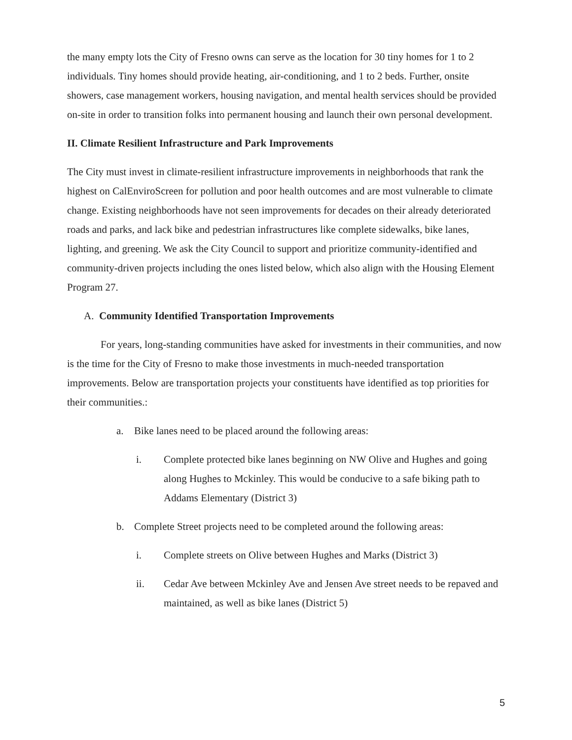the many empty lots the City of Fresno owns can serve as the location for 30 tiny homes for 1 to 2 individuals. Tiny homes should provide heating, air-conditioning, and 1 to 2 beds. Further, onsite showers, case management workers, housing navigation, and mental health services should be provided on-site in order to transition folks into permanent housing and launch their own personal development.
II. Climate Resilient Infrastructure and Park Improvements
The City must invest in climate-resilient infrastructure improvements in neighborhoods that rank the highest on CalEnviroScreen for pollution and poor health outcomes and are most vulnerable to climate change. Existing neighborhoods have not seen improvements for decades on their already deteriorated roads and parks, and lack bike and pedestrian infrastructures like complete sidewalks, bike lanes, lighting, and greening. We ask the City Council to support and prioritize community-identified and community-driven projects including the ones listed below, which also align with the Housing Element Program 27.
A. Community Identified Transportation Improvements
For years, long-standing communities have asked for investments in their communities, and now is the time for the City of Fresno to make those investments in much-needed transportation improvements. Below are transportation projects your constituents have identified as top priorities for their communities.:
a. Bike lanes need to be placed around the following areas:
i. Complete protected bike lanes beginning on NW Olive and Hughes and going along Hughes to Mckinley. This would be conducive to a safe biking path to Addams Elementary (District 3)
b. Complete Street projects need to be completed around the following areas:
i. Complete streets on Olive between Hughes and Marks (District 3)
ii. Cedar Ave between Mckinley Ave and Jensen Ave street needs to be repaved and maintained, as well as bike lanes (District 5)
5